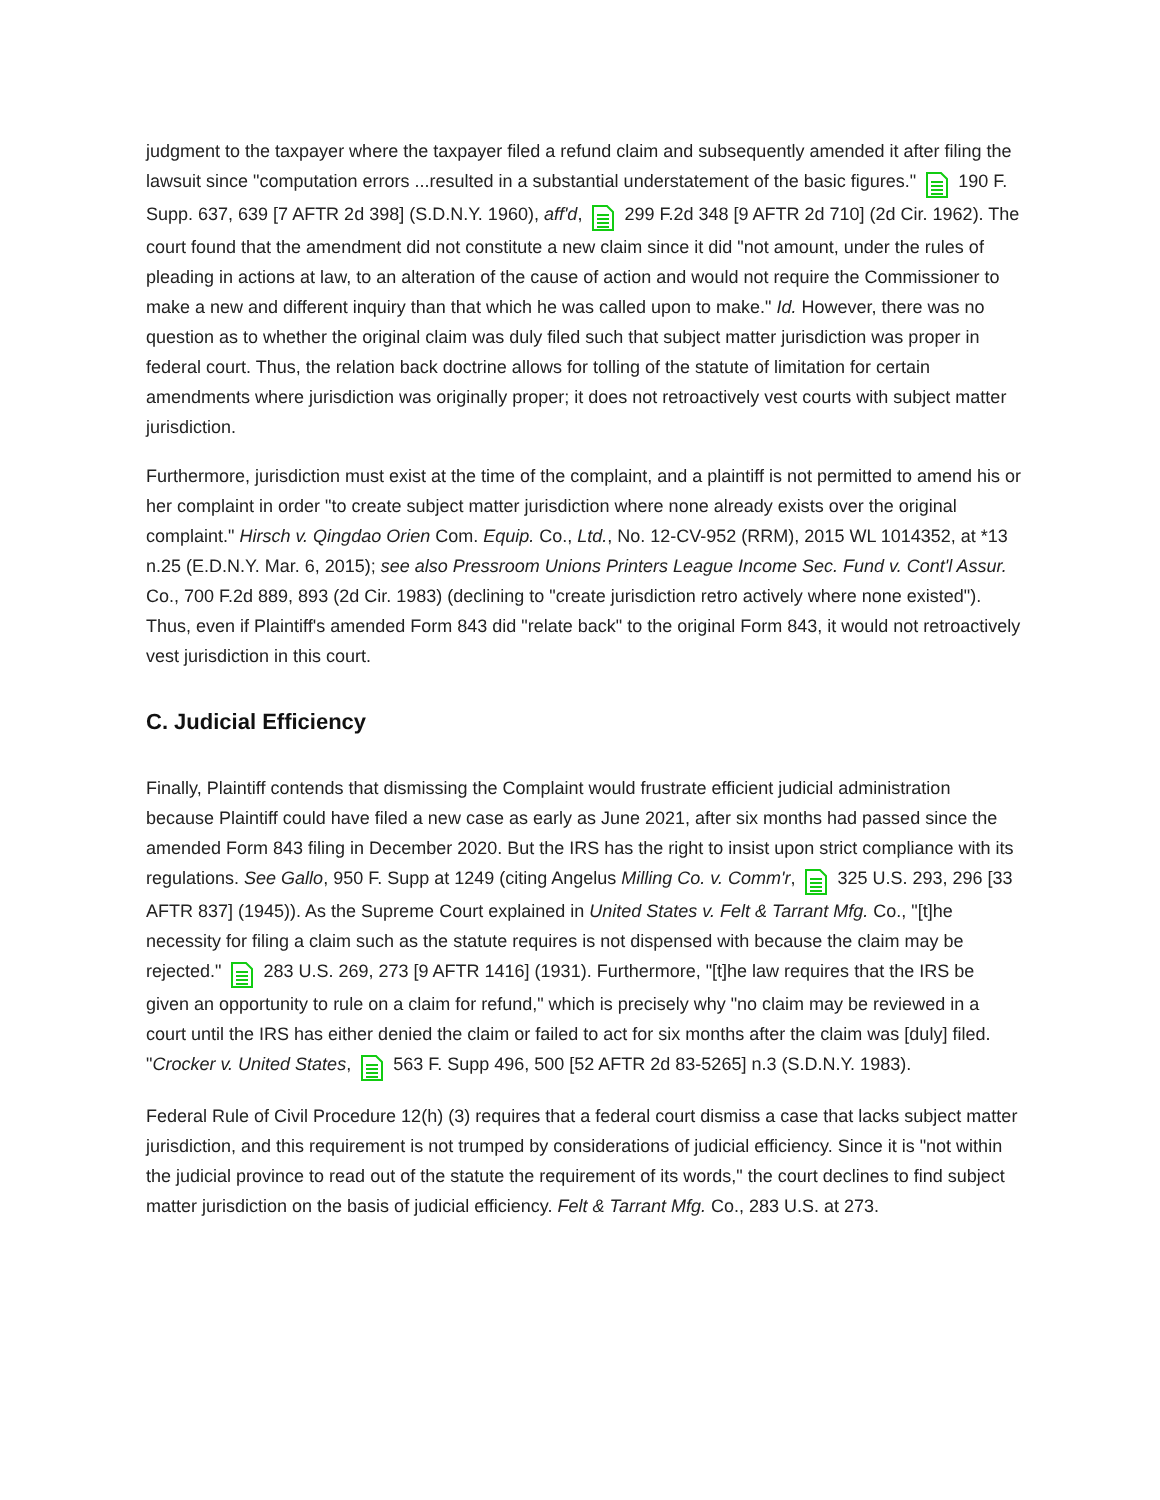judgment to the taxpayer where the taxpayer filed a refund claim and subsequently amended it after filing the lawsuit since "computation errors ...resulted in a substantial understatement of the basic figures." 190 F. Supp. 637, 639 [7 AFTR 2d 398] (S.D.N.Y. 1960), aff'd, 299 F.2d 348 [9 AFTR 2d 710] (2d Cir. 1962). The court found that the amendment did not constitute a new claim since it did "not amount, under the rules of pleading in actions at law, to an alteration of the cause of action and would not require the Commissioner to make a new and different inquiry than that which he was called upon to make." Id. However, there was no question as to whether the original claim was duly filed such that subject matter jurisdiction was proper in federal court. Thus, the relation back doctrine allows for tolling of the statute of limitation for certain amendments where jurisdiction was originally proper; it does not retroactively vest courts with subject matter jurisdiction.
Furthermore, jurisdiction must exist at the time of the complaint, and a plaintiff is not permitted to amend his or her complaint in order "to create subject matter jurisdiction where none already exists over the original complaint." Hirsch v. Qingdao Orien Com. Equip. Co., Ltd., No. 12-CV-952 (RRM), 2015 WL 1014352, at *13 n.25 (E.D.N.Y. Mar. 6, 2015); see also Pressroom Unions Printers League Income Sec. Fund v. Cont'l Assur. Co., 700 F.2d 889, 893 (2d Cir. 1983) (declining to "create jurisdiction retro actively where none existed"). Thus, even if Plaintiff's amended Form 843 did "relate back" to the original Form 843, it would not retroactively vest jurisdiction in this court.
C. Judicial Efficiency
Finally, Plaintiff contends that dismissing the Complaint would frustrate efficient judicial administration because Plaintiff could have filed a new case as early as June 2021, after six months had passed since the amended Form 843 filing in December 2020. But the IRS has the right to insist upon strict compliance with its regulations. See Gallo, 950 F. Supp at 1249 (citing Angelus Milling Co. v. Comm'r, 325 U.S. 293, 296 [33 AFTR 837] (1945)). As the Supreme Court explained in United States v. Felt & Tarrant Mfg. Co., "[t]he necessity for filing a claim such as the statute requires is not dispensed with because the claim may be rejected." 283 U.S. 269, 273 [9 AFTR 1416] (1931). Furthermore, "[t]he law requires that the IRS be given an opportunity to rule on a claim for refund," which is precisely why "no claim may be reviewed in a court until the IRS has either denied the claim or failed to act for six months after the claim was [duly] filed. "Crocker v. United States, 563 F. Supp 496, 500 [52 AFTR 2d 83-5265] n.3 (S.D.N.Y. 1983).
Federal Rule of Civil Procedure 12(h) (3) requires that a federal court dismiss a case that lacks subject matter jurisdiction, and this requirement is not trumped by considerations of judicial efficiency. Since it is "not within the judicial province to read out of the statute the requirement of its words," the court declines to find subject matter jurisdiction on the basis of judicial efficiency. Felt & Tarrant Mfg. Co., 283 U.S. at 273.